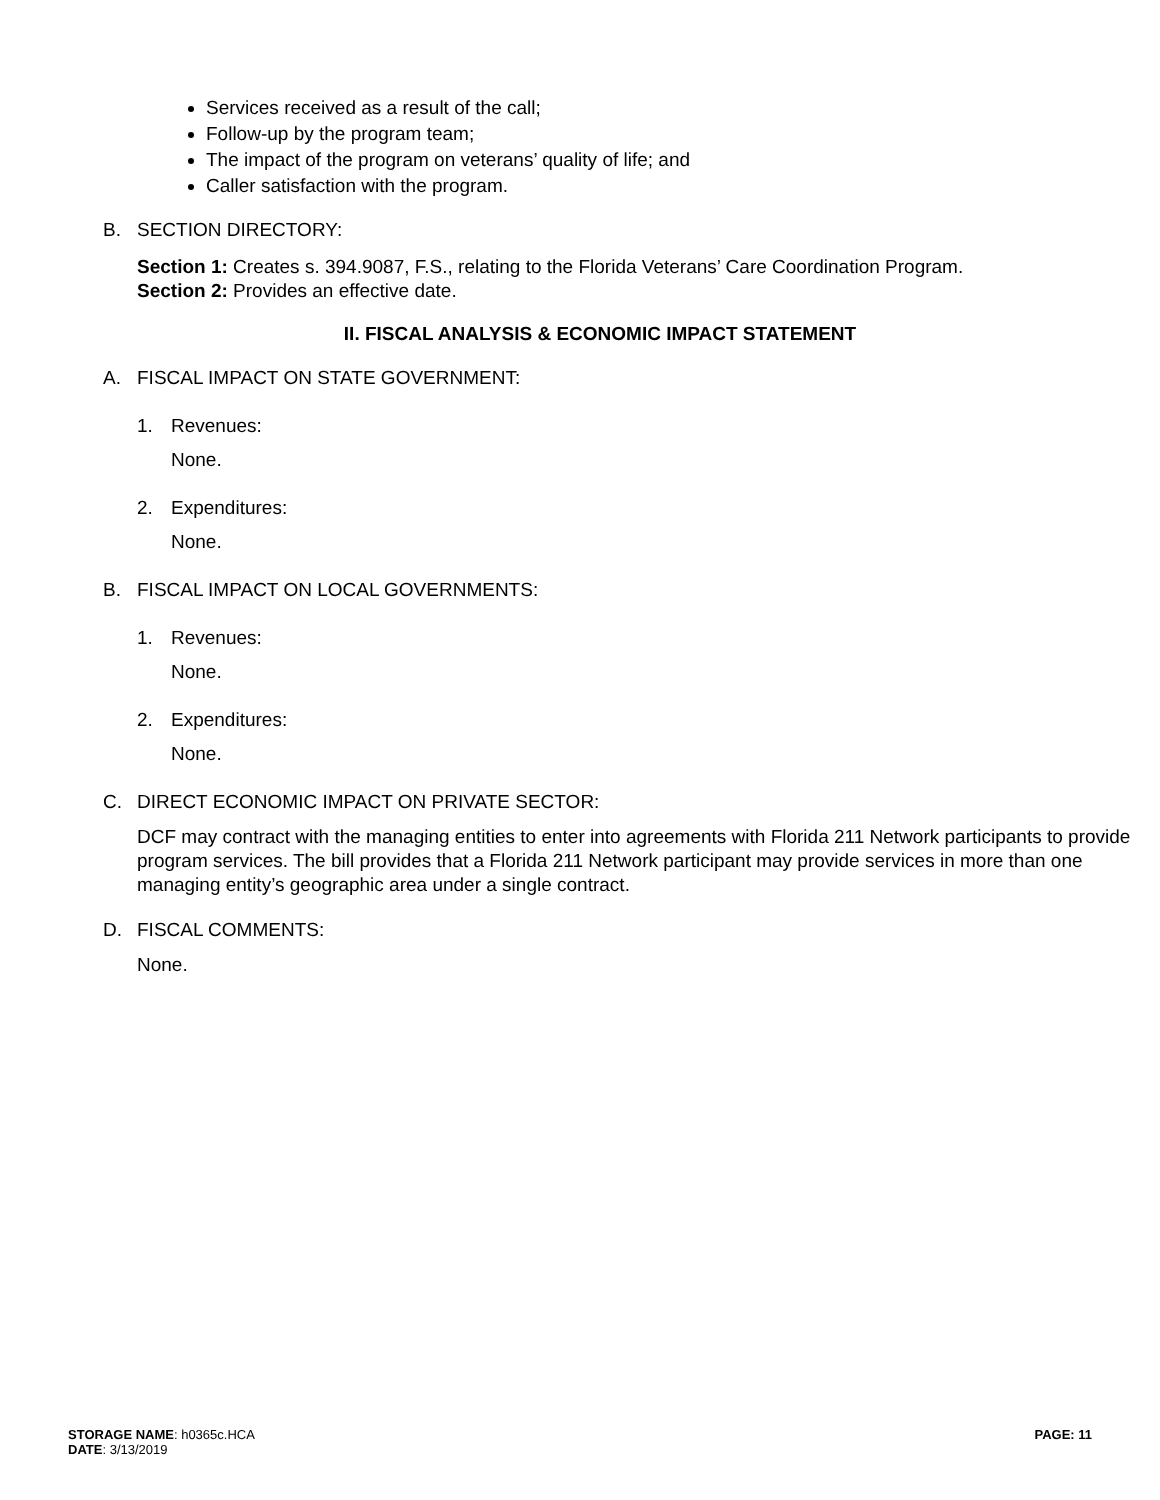Services received as a result of the call;
Follow-up by the program team;
The impact of the program on veterans’ quality of life; and
Caller satisfaction with the program.
B. SECTION DIRECTORY:
Section 1: Creates s. 394.9087, F.S., relating to the Florida Veterans’ Care Coordination Program.
Section 2: Provides an effective date.
II. FISCAL ANALYSIS & ECONOMIC IMPACT STATEMENT
A. FISCAL IMPACT ON STATE GOVERNMENT:
1. Revenues:
None.
2. Expenditures:
None.
B. FISCAL IMPACT ON LOCAL GOVERNMENTS:
1. Revenues:
None.
2. Expenditures:
None.
C. DIRECT ECONOMIC IMPACT ON PRIVATE SECTOR:
DCF may contract with the managing entities to enter into agreements with Florida 211 Network participants to provide program services. The bill provides that a Florida 211 Network participant may provide services in more than one managing entity’s geographic area under a single contract.
D. FISCAL COMMENTS:
None.
STORAGE NAME: h0365c.HCA PAGE: 11
DATE: 3/13/2019